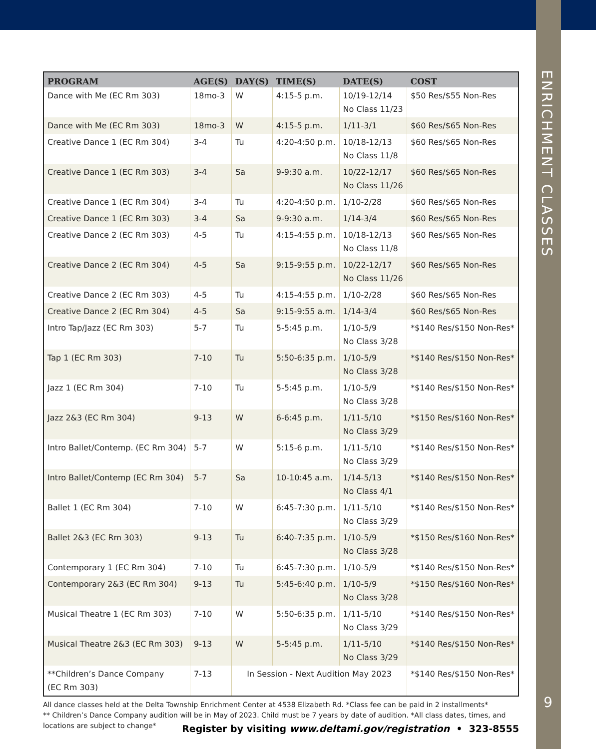ENRICHMENT CLASSES
| PROGRAM | AGE(S) | DAY(S) | TIME(S) | DATE(S) | COST |
| --- | --- | --- | --- | --- | --- |
| Dance with Me (EC Rm 303) | 18mo-3 | W | 4:15-5 p.m. | 10/19-12/14 No Class 11/23 | $50 Res/$55 Non-Res |
| Dance with Me (EC Rm 303) | 18mo-3 | W | 4:15-5 p.m. | 1/11-3/1 | $60 Res/$65 Non-Res |
| Creative Dance 1 (EC Rm 304) | 3-4 | Tu | 4:20-4:50 p.m. | 10/18-12/13 No Class 11/8 | $60 Res/$65 Non-Res |
| Creative Dance 1 (EC Rm 303) | 3-4 | Sa | 9-9:30 a.m. | 10/22-12/17 No Class 11/26 | $60 Res/$65 Non-Res |
| Creative Dance 1 (EC Rm 304) | 3-4 | Tu | 4:20-4:50 p.m. | 1/10-2/28 | $60 Res/$65 Non-Res |
| Creative Dance 1 (EC Rm 303) | 3-4 | Sa | 9-9:30 a.m. | 1/14-3/4 | $60 Res/$65 Non-Res |
| Creative Dance 2 (EC Rm 303) | 4-5 | Tu | 4:15-4:55 p.m. | 10/18-12/13 No Class 11/8 | $60 Res/$65 Non-Res |
| Creative Dance 2 (EC Rm 304) | 4-5 | Sa | 9:15-9:55 p.m. | 10/22-12/17 No Class 11/26 | $60 Res/$65 Non-Res |
| Creative Dance 2 (EC Rm 303) | 4-5 | Tu | 4:15-4:55 p.m. | 1/10-2/28 | $60 Res/$65 Non-Res |
| Creative Dance 2 (EC Rm 304) | 4-5 | Sa | 9:15-9:55 a.m. | 1/14-3/4 | $60 Res/$65 Non-Res |
| Intro Tap/Jazz (EC Rm 303) | 5-7 | Tu | 5-5:45 p.m. | 1/10-5/9 No Class 3/28 | *$140 Res/$150 Non-Res* |
| Tap 1 (EC Rm 303) | 7-10 | Tu | 5:50-6:35 p.m. | 1/10-5/9 No Class 3/28 | *$140 Res/$150 Non-Res* |
| Jazz 1 (EC Rm 304) | 7-10 | Tu | 5-5:45 p.m. | 1/10-5/9 No Class 3/28 | *$140 Res/$150 Non-Res* |
| Jazz 2&3 (EC Rm 304) | 9-13 | W | 6-6:45 p.m. | 1/11-5/10 No Class 3/29 | *$150 Res/$160 Non-Res* |
| Intro Ballet/Contemp. (EC Rm 304) | 5-7 | W | 5:15-6 p.m. | 1/11-5/10 No Class 3/29 | *$140 Res/$150 Non-Res* |
| Intro Ballet/Contemp (EC Rm 304) | 5-7 | Sa | 10-10:45 a.m. | 1/14-5/13 No Class 4/1 | *$140 Res/$150 Non-Res* |
| Ballet 1 (EC Rm 304) | 7-10 | W | 6:45-7:30 p.m. | 1/11-5/10 No Class 3/29 | *$140 Res/$150 Non-Res* |
| Ballet 2&3 (EC Rm 303) | 9-13 | Tu | 6:40-7:35 p.m. | 1/10-5/9 No Class 3/28 | *$150 Res/$160 Non-Res* |
| Contemporary 1 (EC Rm 304) | 7-10 | Tu | 6:45-7:30 p.m. | 1/10-5/9 | *$140 Res/$150 Non-Res* |
| Contemporary 2&3 (EC Rm 304) | 9-13 | Tu | 5:45-6:40 p.m. | 1/10-5/9 No Class 3/28 | *$150 Res/$160 Non-Res* |
| Musical Theatre 1 (EC Rm 303) | 7-10 | W | 5:50-6:35 p.m. | 1/11-5/10 No Class 3/29 | *$140 Res/$150 Non-Res* |
| Musical Theatre 2&3 (EC Rm 303) | 9-13 | W | 5-5:45 p.m. | 1/11-5/10 No Class 3/29 | *$140 Res/$150 Non-Res* |
| **Children’s Dance Company (EC Rm 303) | 7-13 | In Session - Next Audition May 2023 | | | *$140 Res/$150 Non-Res* |
All dance classes held at the Delta Township Enrichment Center at 4538 Elizabeth Rd. *Class fee can be paid in 2 installments*
** Children’s Dance Company audition will be in May of 2023. Child must be 7 years by date of audition. *All class dates, times, and
locations are subject to change*
Register by visiting www.deltami.gov/registration • 323-8555
9